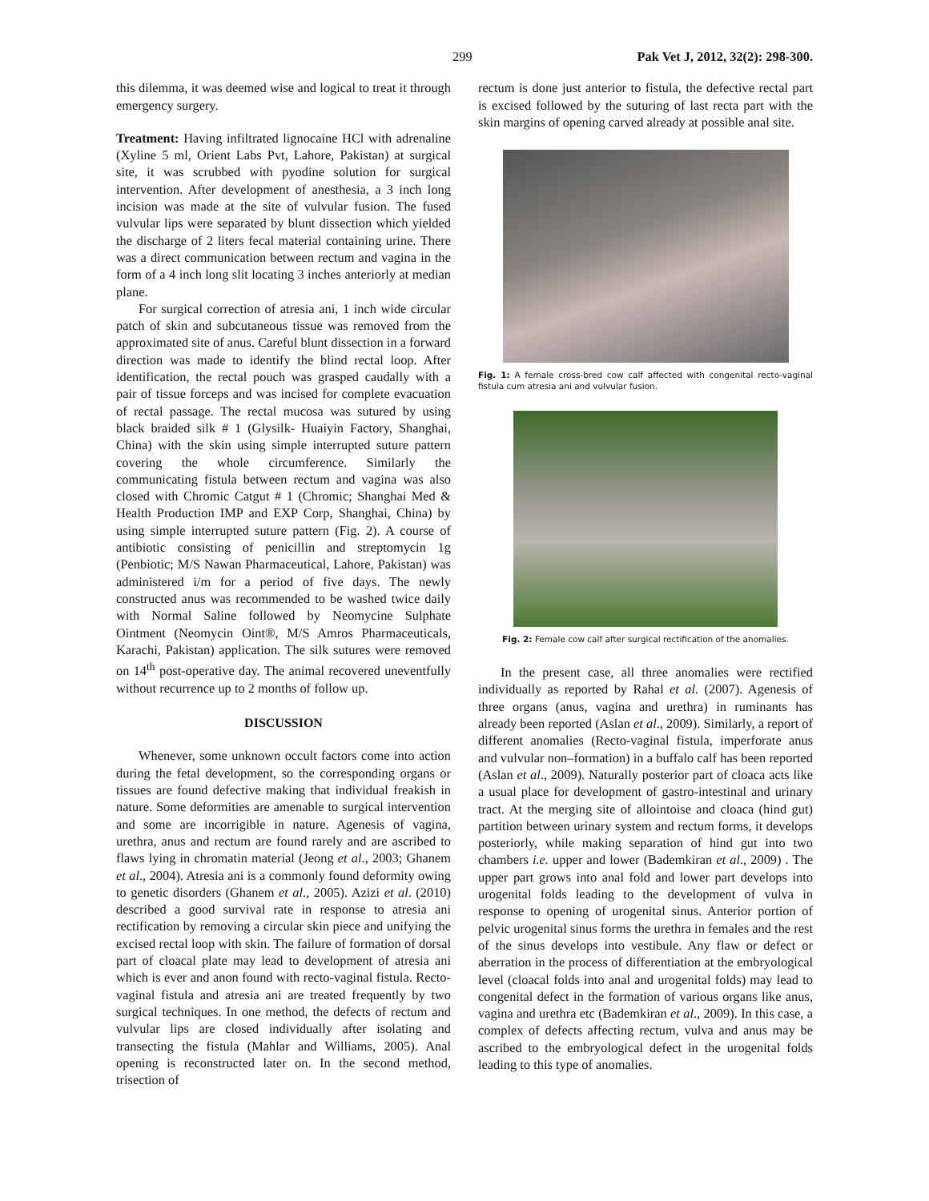299 Pak Vet J, 2012, 32(2): 298-300.
this dilemma, it was deemed wise and logical to treat it through emergency surgery.
Treatment: Having infiltrated lignocaine HCl with adrenaline (Xyline 5 ml, Orient Labs Pvt, Lahore, Pakistan) at surgical site, it was scrubbed with pyodine solution for surgical intervention. After development of anesthesia, a 3 inch long incision was made at the site of vulvular fusion. The fused vulvular lips were separated by blunt dissection which yielded the discharge of 2 liters fecal material containing urine. There was a direct communication between rectum and vagina in the form of a 4 inch long slit locating 3 inches anteriorly at median plane.
For surgical correction of atresia ani, 1 inch wide circular patch of skin and subcutaneous tissue was removed from the approximated site of anus. Careful blunt dissection in a forward direction was made to identify the blind rectal loop. After identification, the rectal pouch was grasped caudally with a pair of tissue forceps and was incised for complete evacuation of rectal passage. The rectal mucosa was sutured by using black braided silk # 1 (Glysilk- Huaiyin Factory, Shanghai, China) with the skin using simple interrupted suture pattern covering the whole circumference. Similarly the communicating fistula between rectum and vagina was also closed with Chromic Catgut # 1 (Chromic; Shanghai Med & Health Production IMP and EXP Corp, Shanghai, China) by using simple interrupted suture pattern (Fig. 2). A course of antibiotic consisting of penicillin and streptomycin 1g (Penbiotic; M/S Nawan Pharmaceutical, Lahore, Pakistan) was administered i/m for a period of five days. The newly constructed anus was recommended to be washed twice daily with Normal Saline followed by Neomycine Sulphate Ointment (Neomycin Oint®, M/S Amros Pharmaceuticals, Karachi, Pakistan) application. The silk sutures were removed on 14<sup>th</sup> post-operative day. The animal recovered uneventfully without recurrence up to 2 months of follow up.
DISCUSSION
Whenever, some unknown occult factors come into action during the fetal development, so the corresponding organs or tissues are found defective making that individual freakish in nature. Some deformities are amenable to surgical intervention and some are incorrigible in nature. Agenesis of vagina, urethra, anus and rectum are found rarely and are ascribed to flaws lying in chromatin material (Jeong et al., 2003; Ghanem et al., 2004). Atresia ani is a commonly found deformity owing to genetic disorders (Ghanem et al., 2005). Azizi et al. (2010) described a good survival rate in response to atresia ani rectification by removing a circular skin piece and unifying the excised rectal loop with skin. The failure of formation of dorsal part of cloacal plate may lead to development of atresia ani which is ever and anon found with recto-vaginal fistula. Recto-vaginal fistula and atresia ani are treated frequently by two surgical techniques. In one method, the defects of rectum and vulvular lips are closed individually after isolating and transecting the fistula (Mahlar and Williams, 2005). Anal opening is reconstructed later on. In the second method, trisection of
rectum is done just anterior to fistula, the defective rectal part is excised followed by the suturing of last recta part with the skin margins of opening carved already at possible anal site.
Fig. 1: A female cross-bred cow calf affected with congenital recto-vaginal fistula cum atresia ani and vulvular fusion.
Fig. 2: Female cow calf after surgical rectification of the anomalies.
In the present case, all three anomalies were rectified individually as reported by Rahal et al. (2007). Agenesis of three organs (anus, vagina and urethra) in ruminants has already been reported (Aslan et al., 2009). Similarly, a report of different anomalies (Recto-vaginal fistula, imperforate anus and vulvular non–formation) in a buffalo calf has been reported (Aslan et al., 2009). Naturally posterior part of cloaca acts like a usual place for development of gastro-intestinal and urinary tract. At the merging site of allointoise and cloaca (hind gut) partition between urinary system and rectum forms, it develops posteriorly, while making separation of hind gut into two chambers i.e. upper and lower (Bademkiran et al., 2009) . The upper part grows into anal fold and lower part develops into urogenital folds leading to the development of vulva in response to opening of urogenital sinus. Anterior portion of pelvic urogenital sinus forms the urethra in females and the rest of the sinus develops into vestibule. Any flaw or defect or aberration in the process of differentiation at the embryological level (cloacal folds into anal and urogenital folds) may lead to congenital defect in the formation of various organs like anus, vagina and urethra etc (Bademkiran et al., 2009). In this case, a complex of defects affecting rectum, vulva and anus may be ascribed to the embryological defect in the urogenital folds leading to this type of anomalies.